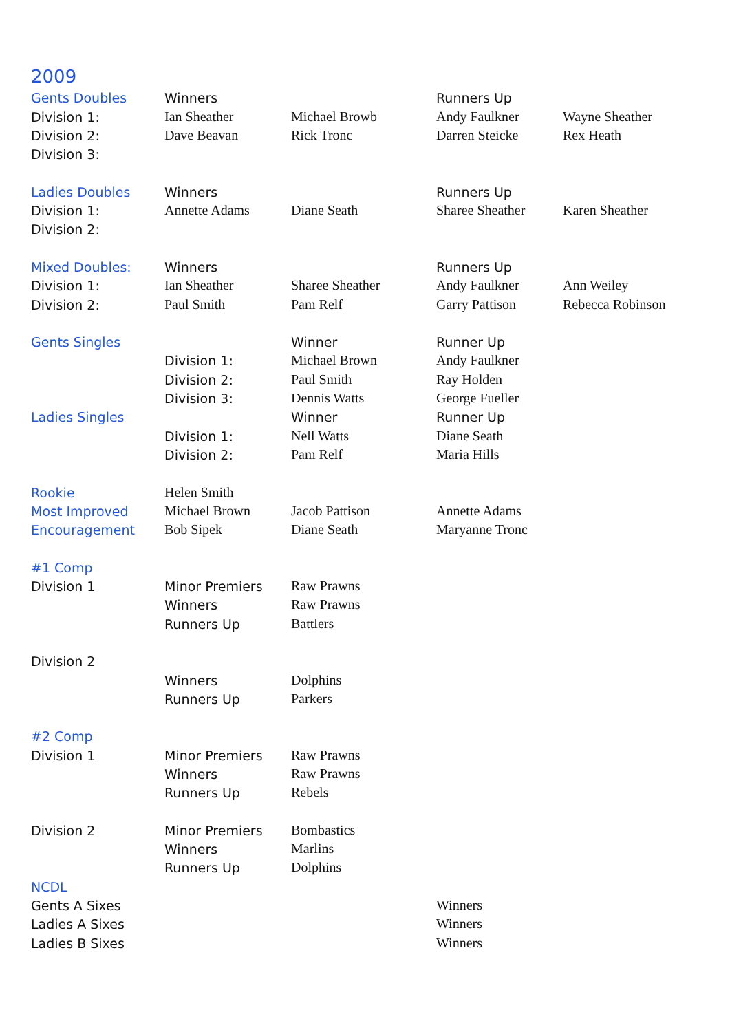2009
| Gents Doubles | Winners | | Runners Up | |
| Division 1: | Ian Sheather | Michael Browb | Andy Faulkner | Wayne Sheather |
| Division 2: | Dave Beavan | Rick Tronc | Darren Steicke | Rex Heath |
| Division 3: | | | | |
| Ladies Doubles | Winners | | Runners Up | |
| Division 1: | Annette Adams | Diane Seath | Sharee Sheather | Karen Sheather |
| Division 2: | | | | |
| Mixed Doubles: | Winners | | Runners Up | |
| Division 1: | Ian Sheather | Sharee Sheather | Andy Faulkner | Ann Weiley |
| Division 2: | Paul Smith | Pam Relf | Garry Pattison | Rebecca Robinson |
| Gents Singles | | Winner | Runner Up | |
| | Division 1: | Michael Brown | Andy Faulkner | |
| | Division 2: | Paul Smith | Ray Holden | |
| | Division 3: | Dennis Watts | George Fueller | |
| Ladies Singles | | Winner | Runner Up | |
| | Division 1: | Nell Watts | Diane Seath | |
| | Division 2: | Pam Relf | Maria Hills | |
| Rookie | Helen Smith | | | |
| Most Improved | Michael Brown | Jacob Pattison | Annette Adams | |
| Encouragement | Bob Sipek | Diane Seath | Maryanne Tronc | |
| #1 Comp | | | | |
| Division 1 | Minor Premiers | Raw Prawns | | |
| | Winners | Raw Prawns | | |
| | Runners Up | Battlers | | |
| Division 2 | | | | |
| | Winners | Dolphins | | |
| | Runners Up | Parkers | | |
| #2 Comp | | | | |
| Division 1 | Minor Premiers | Raw Prawns | | |
| | Winners | Raw Prawns | | |
| | Runners Up | Rebels | | |
| Division 2 | Minor Premiers | Bombastics | | |
| | Winners | Marlins | | |
| | Runners Up | Dolphins | | |
| NCDL | | | | |
| Gents A Sixes | | | Winners | |
| Ladies A Sixes | | | Winners | |
| Ladies B Sixes | | | Winners | |